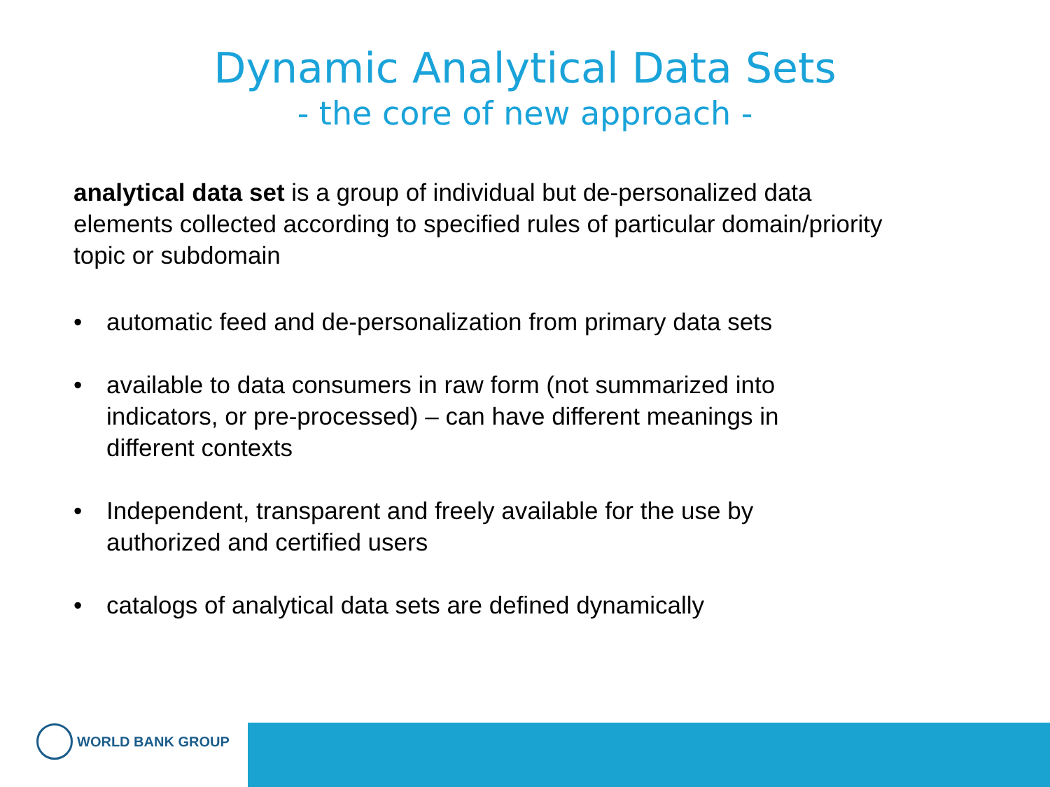Dynamic Analytical Data Sets
- the core of new approach -
analytical data set is a group of individual but de-personalized data elements collected according to specified rules of particular domain/priority topic or subdomain
• automatic feed and de-personalization from primary data sets
• available to data consumers in raw form (not summarized into indicators, or pre-processed) – can have different meanings in different contexts
• Independent, transparent and freely available for the use by authorized and certified users
• catalogs of analytical data sets are defined dynamically
WORLD BANK GROUP